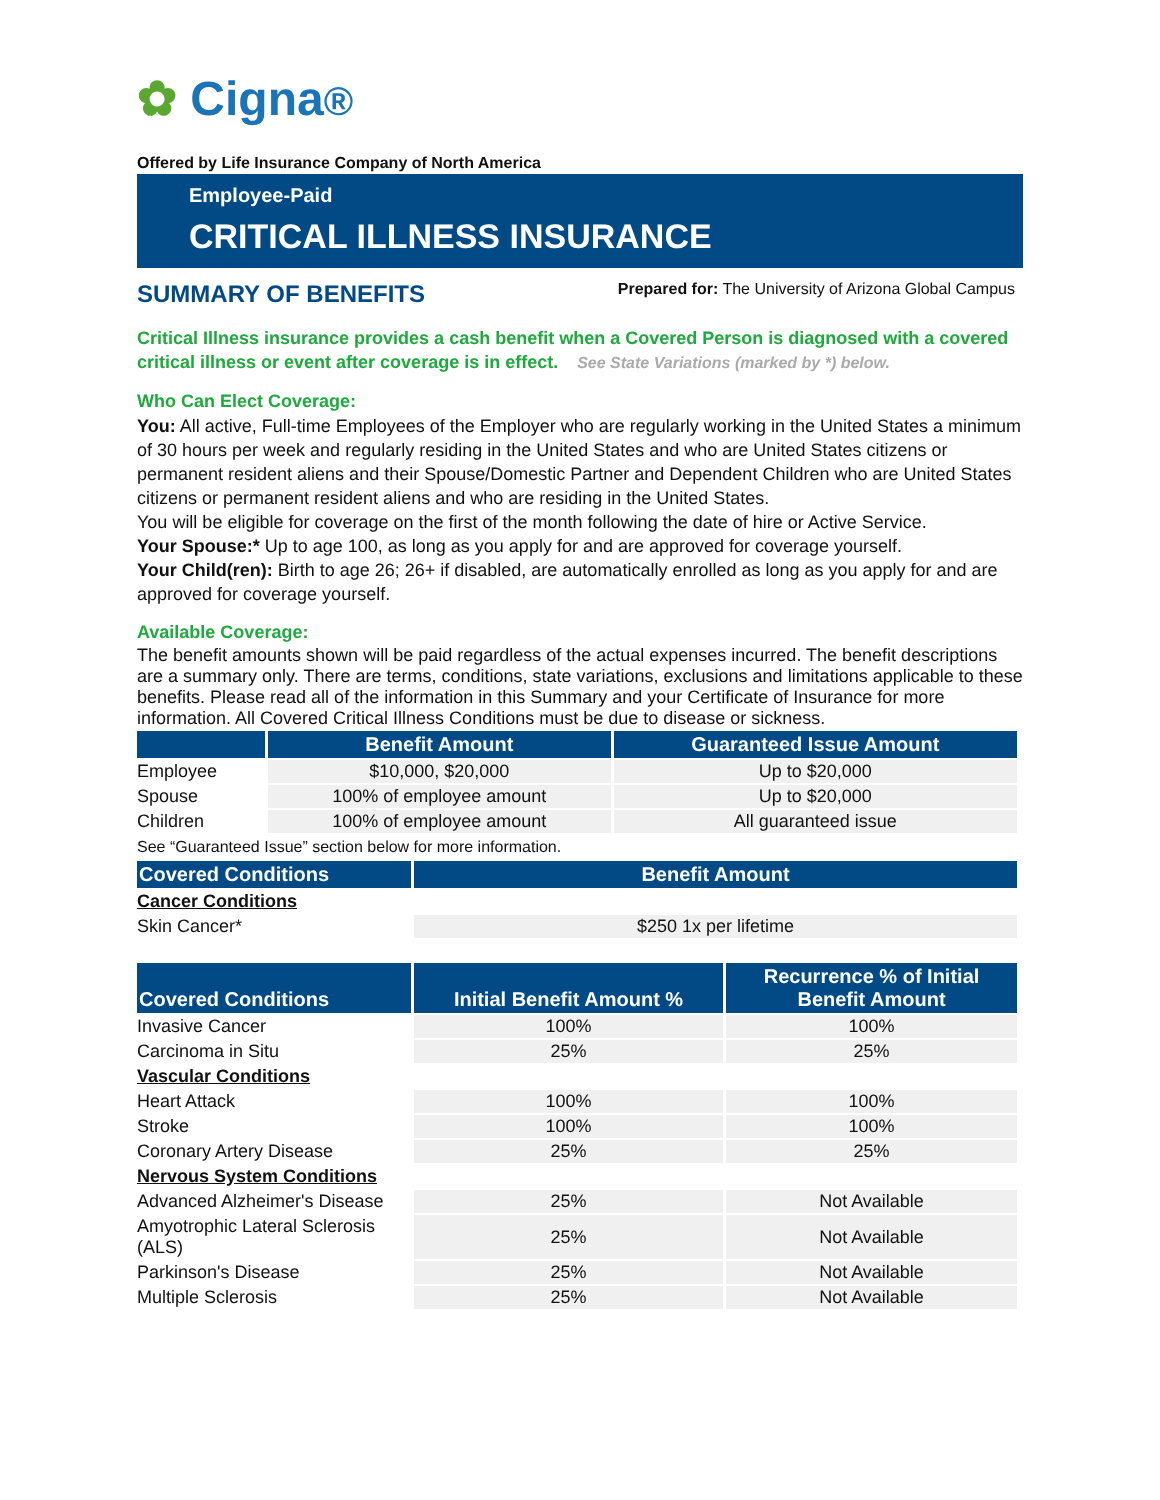✿ Cigna®
Offered by Life Insurance Company of North America
Employee-Paid
CRITICAL ILLNESS INSURANCE
SUMMARY OF BENEFITS
Prepared for: The University of Arizona Global Campus
Critical Illness insurance provides a cash benefit when a Covered Person is diagnosed with a covered critical illness or event after coverage is in effect. See State Variations (marked by *) below.
Who Can Elect Coverage:
You: All active, Full-time Employees of the Employer who are regularly working in the United States a minimum of 30 hours per week and regularly residing in the United States and who are United States citizens or permanent resident aliens and their Spouse/Domestic Partner and Dependent Children who are United States citizens or permanent resident aliens and who are residing in the United States.
You will be eligible for coverage on the first of the month following the date of hire or Active Service.
Your Spouse:* Up to age 100, as long as you apply for and are approved for coverage yourself.
Your Child(ren): Birth to age 26; 26+ if disabled, are automatically enrolled as long as you apply for and are approved for coverage yourself.
Available Coverage:
The benefit amounts shown will be paid regardless of the actual expenses incurred. The benefit descriptions are a summary only. There are terms, conditions, state variations, exclusions and limitations applicable to these benefits. Please read all of the information in this Summary and your Certificate of Insurance for more information. All Covered Critical Illness Conditions must be due to disease or sickness.
| | Benefit Amount | Guaranteed Issue Amount |
| --- | --- | --- |
| Employee | $10,000, $20,000 | Up to $20,000 |
| Spouse | 100% of employee amount | Up to $20,000 |
| Children | 100% of employee amount | All guaranteed issue |
See “Guaranteed Issue” section below for more information.
| Covered Conditions | Benefit Amount |
| --- | --- |
| Cancer Conditions | |
| Skin Cancer* | $250 1x per lifetime |
| Covered Conditions | Initial Benefit Amount % | Recurrence % of Initial Benefit Amount |
| --- | --- | --- |
| Invasive Cancer | 100% | 100% |
| Carcinoma in Situ | 25% | 25% |
| Vascular Conditions | | |
| Heart Attack | 100% | 100% |
| Stroke | 100% | 100% |
| Coronary Artery Disease | 25% | 25% |
| Nervous System Conditions | | |
| Advanced Alzheimer's Disease | 25% | Not Available |
| Amyotrophic Lateral Sclerosis (ALS) | 25% | Not Available |
| Parkinson's Disease | 25% | Not Available |
| Multiple Sclerosis | 25% | Not Available |